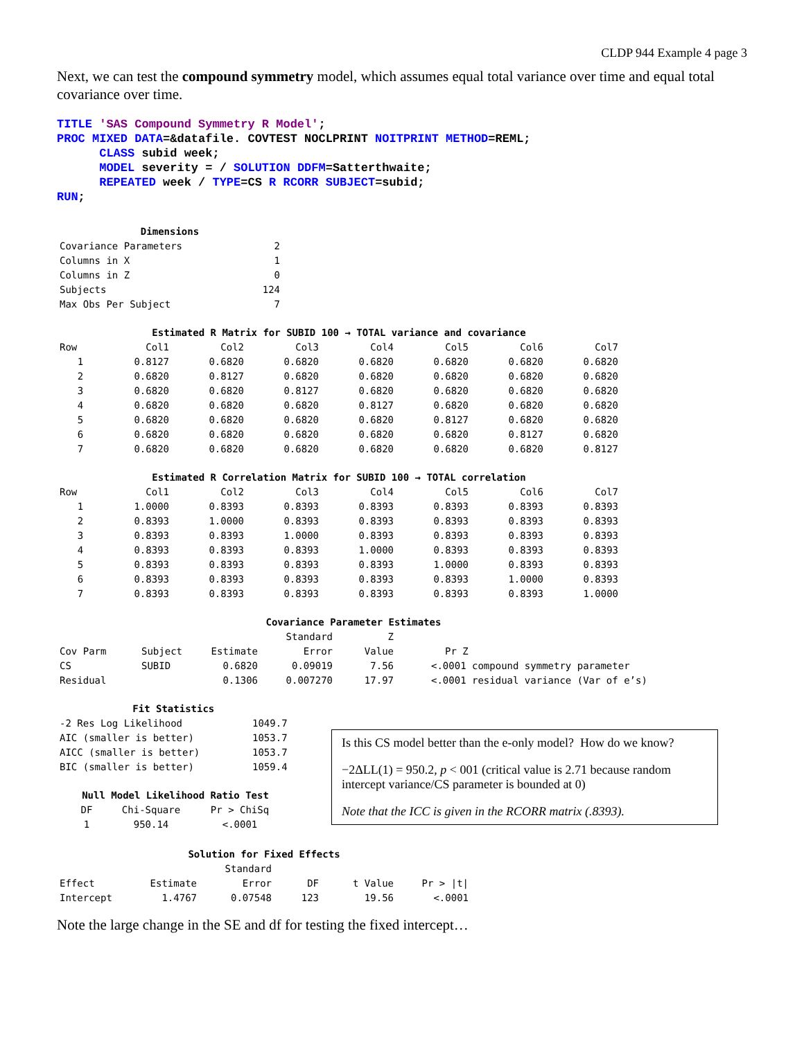CLDP 944 Example 4 page 3
Next, we can test the compound symmetry model, which assumes equal total variance over time and equal total covariance over time.
TITLE 'SAS Compound Symmetry R Model'; PROC MIXED DATA=&datafile. COVTEST NOCLPRINT NOITPRINT METHOD=REML; CLASS subid week; MODEL severity = / SOLUTION DDFM=Satterthwaite; REPEATED week / TYPE=CS R RCORR SUBJECT=subid; RUN;
| Dimensions | |
| --- | --- |
| Covariance Parameters | 2 |
| Columns in X | 1 |
| Columns in Z | 0 |
| Subjects | 124 |
| Max Obs Per Subject | 7 |
| Estimated R Matrix for SUBID 100 → TOTAL variance and covariance | | | | | | | |
| --- | --- | --- | --- | --- | --- | --- | --- |
| Row | Col1 | Col2 | Col3 | Col4 | Col5 | Col6 | Col7 |
| 1 | 0.8127 | 0.6820 | 0.6820 | 0.6820 | 0.6820 | 0.6820 | 0.6820 |
| 2 | 0.6820 | 0.8127 | 0.6820 | 0.6820 | 0.6820 | 0.6820 | 0.6820 |
| 3 | 0.6820 | 0.6820 | 0.8127 | 0.6820 | 0.6820 | 0.6820 | 0.6820 |
| 4 | 0.6820 | 0.6820 | 0.6820 | 0.8127 | 0.6820 | 0.6820 | 0.6820 |
| 5 | 0.6820 | 0.6820 | 0.6820 | 0.6820 | 0.8127 | 0.6820 | 0.6820 |
| 6 | 0.6820 | 0.6820 | 0.6820 | 0.6820 | 0.6820 | 0.8127 | 0.6820 |
| 7 | 0.6820 | 0.6820 | 0.6820 | 0.6820 | 0.6820 | 0.6820 | 0.8127 |
| Estimated R Correlation Matrix for SUBID 100 → TOTAL correlation | | | | | | | |
| --- | --- | --- | --- | --- | --- | --- | --- |
| Row | Col1 | Col2 | Col3 | Col4 | Col5 | Col6 | Col7 |
| 1 | 1.0000 | 0.8393 | 0.8393 | 0.8393 | 0.8393 | 0.8393 | 0.8393 |
| 2 | 0.8393 | 1.0000 | 0.8393 | 0.8393 | 0.8393 | 0.8393 | 0.8393 |
| 3 | 0.8393 | 0.8393 | 1.0000 | 0.8393 | 0.8393 | 0.8393 | 0.8393 |
| 4 | 0.8393 | 0.8393 | 0.8393 | 1.0000 | 0.8393 | 0.8393 | 0.8393 |
| 5 | 0.8393 | 0.8393 | 0.8393 | 0.8393 | 1.0000 | 0.8393 | 0.8393 |
| 6 | 0.8393 | 0.8393 | 0.8393 | 0.8393 | 0.8393 | 1.0000 | 0.8393 |
| 7 | 0.8393 | 0.8393 | 0.8393 | 0.8393 | 0.8393 | 0.8393 | 1.0000 |
| Covariance Parameter Estimates | | | | | |
| --- | --- | --- | --- | --- | --- |
| | | | Standard | Z | |
| Cov Parm | Subject | Estimate | Error | Value | Pr Z |
| CS | SUBID | 0.6820 | 0.09019 | 7.56 | <.0001 compound symmetry parameter |
| Residual | | 0.1306 | 0.007270 | 17.97 | <.0001 residual variance (Var of e’s) |
| Fit Statistics | |
| --- | --- |
| -2 Res Log Likelihood | 1049.7 |
| AIC (smaller is better) | 1053.7 |
| AICC (smaller is better) | 1053.7 |
| BIC (smaller is better) | 1059.4 |
| Null Model Likelihood Ratio Test | | |
| --- | --- | --- |
| DF | Chi-Square | Pr > ChiSq |
| 1 | 950.14 | <.0001 |
Is this CS model better than the e-only model? How do we know?
−2ΔLL(1) = 950.2, p < 001 (critical value is 2.71 because random intercept variance/CS parameter is bounded at 0)
Note that the ICC is given in the RCORR matrix (.8393).
| Solution for Fixed Effects | | | | | |
| --- | --- | --- | --- | --- | --- |
| | | Standard | | | |
| Effect | Estimate | Error | DF | t Value | Pr > /t/ |
| Intercept | 1.4767 | 0.07548 | 123 | 19.56 | <.0001 |
Note the large change in the SE and df for testing the fixed intercept…